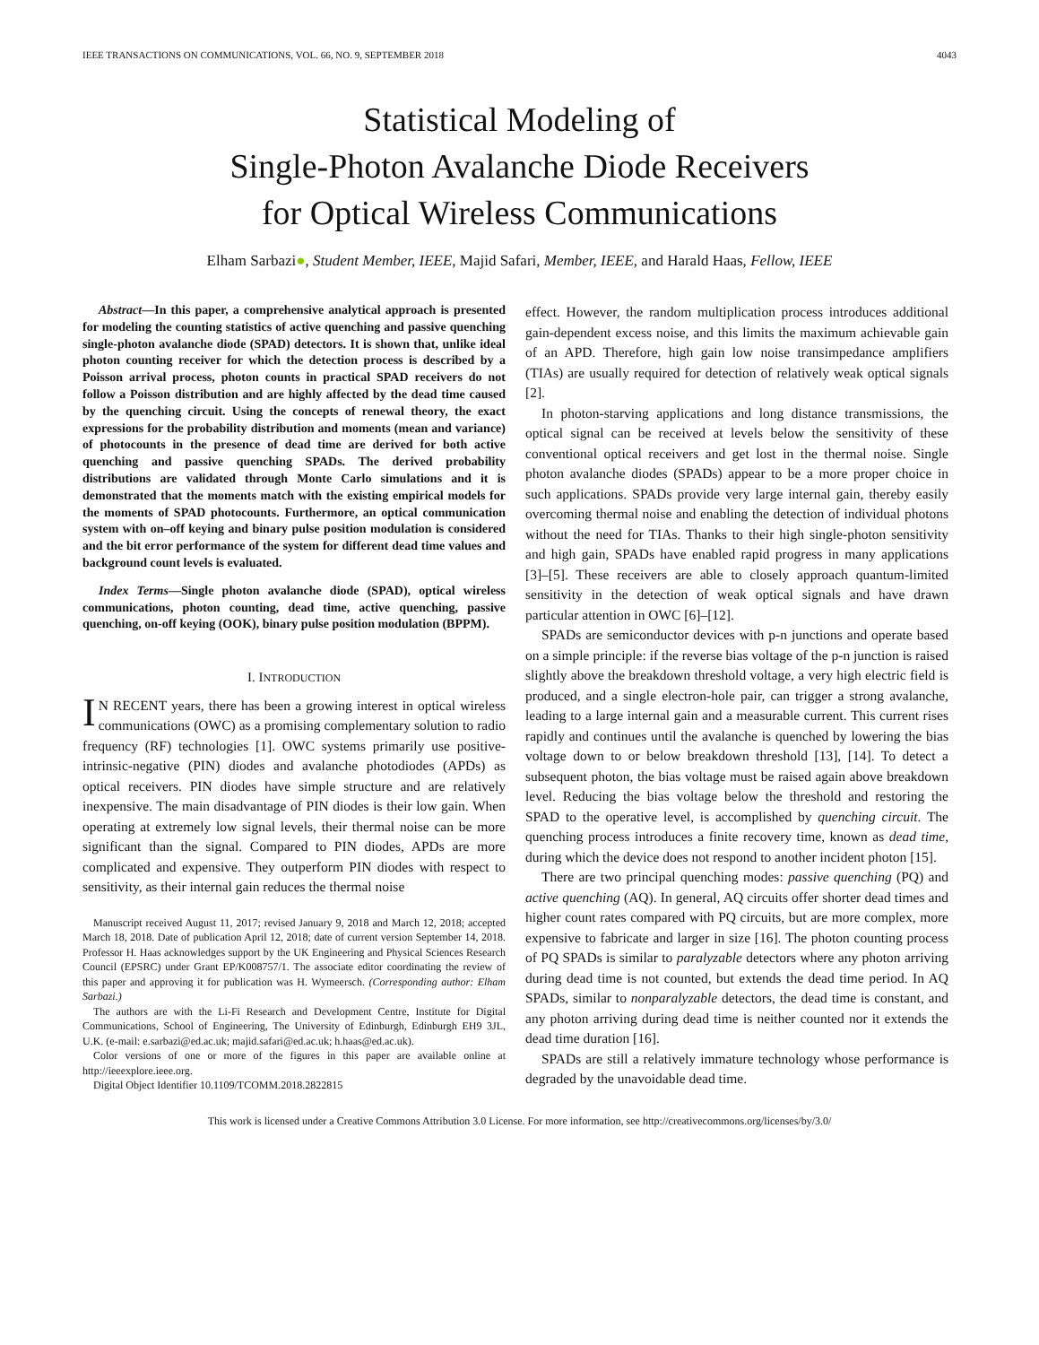IEEE TRANSACTIONS ON COMMUNICATIONS, VOL. 66, NO. 9, SEPTEMBER 2018 4043
Statistical Modeling of
Single-Photon Avalanche Diode Receivers
for Optical Wireless Communications
Elham Sarbazi●, Student Member, IEEE, Majid Safari, Member, IEEE, and Harald Haas, Fellow, IEEE
Abstract—In this paper, a comprehensive analytical approach is presented for modeling the counting statistics of active quenching and passive quenching single-photon avalanche diode (SPAD) detectors. It is shown that, unlike ideal photon counting receiver for which the detection process is described by a Poisson arrival process, photon counts in practical SPAD receivers do not follow a Poisson distribution and are highly affected by the dead time caused by the quenching circuit. Using the concepts of renewal theory, the exact expressions for the probability distribution and moments (mean and variance) of photocounts in the presence of dead time are derived for both active quenching and passive quenching SPADs. The derived probability distributions are validated through Monte Carlo simulations and it is demonstrated that the moments match with the existing empirical models for the moments of SPAD photocounts. Furthermore, an optical communication system with on–off keying and binary pulse position modulation is considered and the bit error performance of the system for different dead time values and background count levels is evaluated.
Index Terms—Single photon avalanche diode (SPAD), optical wireless communications, photon counting, dead time, active quenching, passive quenching, on-off keying (OOK), binary pulse position modulation (BPPM).
I. INTRODUCTION
IN RECENT years, there has been a growing interest in optical wireless communications (OWC) as a promising complementary solution to radio frequency (RF) technologies [1]. OWC systems primarily use positive-intrinsic-negative (PIN) diodes and avalanche photodiodes (APDs) as optical receivers. PIN diodes have simple structure and are relatively inexpensive. The main disadvantage of PIN diodes is their low gain. When operating at extremely low signal levels, their thermal noise can be more significant than the signal. Compared to PIN diodes, APDs are more complicated and expensive. They outperform PIN diodes with respect to sensitivity, as their internal gain reduces the thermal noise
Manuscript received August 11, 2017; revised January 9, 2018 and March 12, 2018; accepted March 18, 2018. Date of publication April 12, 2018; date of current version September 14, 2018. Professor H. Haas acknowledges support by the UK Engineering and Physical Sciences Research Council (EPSRC) under Grant EP/K008757/1. The associate editor coordinating the review of this paper and approving it for publication was H. Wymeersch. (Corresponding author: Elham Sarbazi.)
The authors are with the Li-Fi Research and Development Centre, Institute for Digital Communications, School of Engineering, The University of Edinburgh, Edinburgh EH9 3JL, U.K. (e-mail: e.sarbazi@ed.ac.uk; majid.safari@ed.ac.uk; h.haas@ed.ac.uk).
Color versions of one or more of the figures in this paper are available online at http://ieeexplore.ieee.org.
Digital Object Identifier 10.1109/TCOMM.2018.2822815
effect. However, the random multiplication process introduces additional gain-dependent excess noise, and this limits the maximum achievable gain of an APD. Therefore, high gain low noise transimpedance amplifiers (TIAs) are usually required for detection of relatively weak optical signals [2].
In photon-starving applications and long distance transmissions, the optical signal can be received at levels below the sensitivity of these conventional optical receivers and get lost in the thermal noise. Single photon avalanche diodes (SPADs) appear to be a more proper choice in such applications. SPADs provide very large internal gain, thereby easily overcoming thermal noise and enabling the detection of individual photons without the need for TIAs. Thanks to their high single-photon sensitivity and high gain, SPADs have enabled rapid progress in many applications [3]–[5]. These receivers are able to closely approach quantum-limited sensitivity in the detection of weak optical signals and have drawn particular attention in OWC [6]–[12].
SPADs are semiconductor devices with p-n junctions and operate based on a simple principle: if the reverse bias voltage of the p-n junction is raised slightly above the breakdown threshold voltage, a very high electric field is produced, and a single electron-hole pair, can trigger a strong avalanche, leading to a large internal gain and a measurable current. This current rises rapidly and continues until the avalanche is quenched by lowering the bias voltage down to or below breakdown threshold [13], [14]. To detect a subsequent photon, the bias voltage must be raised again above breakdown level. Reducing the bias voltage below the threshold and restoring the SPAD to the operative level, is accomplished by quenching circuit. The quenching process introduces a finite recovery time, known as dead time, during which the device does not respond to another incident photon [15].
There are two principal quenching modes: passive quenching (PQ) and active quenching (AQ). In general, AQ circuits offer shorter dead times and higher count rates compared with PQ circuits, but are more complex, more expensive to fabricate and larger in size [16]. The photon counting process of PQ SPADs is similar to paralyzable detectors where any photon arriving during dead time is not counted, but extends the dead time period. In AQ SPADs, similar to nonparalyzable detectors, the dead time is constant, and any photon arriving during dead time is neither counted nor it extends the dead time duration [16].
SPADs are still a relatively immature technology whose performance is degraded by the unavoidable dead time.
This work is licensed under a Creative Commons Attribution 3.0 License. For more information, see http://creativecommons.org/licenses/by/3.0/